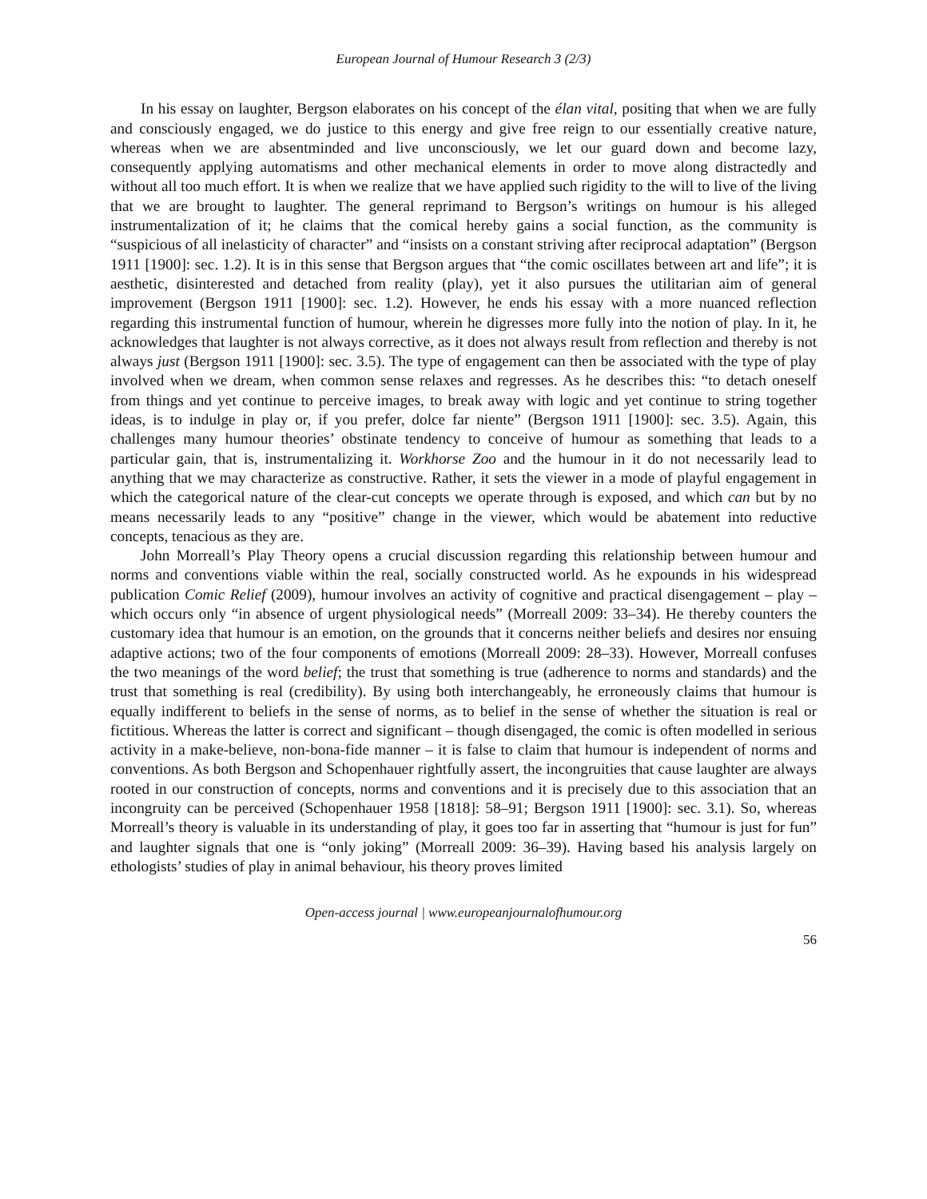European Journal of Humour Research 3 (2/3)
In his essay on laughter, Bergson elaborates on his concept of the élan vital, positing that when we are fully and consciously engaged, we do justice to this energy and give free reign to our essentially creative nature, whereas when we are absentminded and live unconsciously, we let our guard down and become lazy, consequently applying automatisms and other mechanical elements in order to move along distractedly and without all too much effort. It is when we realize that we have applied such rigidity to the will to live of the living that we are brought to laughter. The general reprimand to Bergson’s writings on humour is his alleged instrumentalization of it; he claims that the comical hereby gains a social function, as the community is “suspicious of all inelasticity of character” and “insists on a constant striving after reciprocal adaptation” (Bergson 1911 [1900]: sec. 1.2). It is in this sense that Bergson argues that “the comic oscillates between art and life”; it is aesthetic, disinterested and detached from reality (play), yet it also pursues the utilitarian aim of general improvement (Bergson 1911 [1900]: sec. 1.2). However, he ends his essay with a more nuanced reflection regarding this instrumental function of humour, wherein he digresses more fully into the notion of play. In it, he acknowledges that laughter is not always corrective, as it does not always result from reflection and thereby is not always just (Bergson 1911 [1900]: sec. 3.5). The type of engagement can then be associated with the type of play involved when we dream, when common sense relaxes and regresses. As he describes this: “to detach oneself from things and yet continue to perceive images, to break away with logic and yet continue to string together ideas, is to indulge in play or, if you prefer, dolce far niente” (Bergson 1911 [1900]: sec. 3.5). Again, this challenges many humour theories’ obstinate tendency to conceive of humour as something that leads to a particular gain, that is, instrumentalizing it. Workhorse Zoo and the humour in it do not necessarily lead to anything that we may characterize as constructive. Rather, it sets the viewer in a mode of playful engagement in which the categorical nature of the clear-cut concepts we operate through is exposed, and which can but by no means necessarily leads to any “positive” change in the viewer, which would be abatement into reductive concepts, tenacious as they are.
John Morreall’s Play Theory opens a crucial discussion regarding this relationship between humour and norms and conventions viable within the real, socially constructed world. As he expounds in his widespread publication Comic Relief (2009), humour involves an activity of cognitive and practical disengagement – play – which occurs only “in absence of urgent physiological needs” (Morreall 2009: 33–34). He thereby counters the customary idea that humour is an emotion, on the grounds that it concerns neither beliefs and desires nor ensuing adaptive actions; two of the four components of emotions (Morreall 2009: 28–33). However, Morreall confuses the two meanings of the word belief; the trust that something is true (adherence to norms and standards) and the trust that something is real (credibility). By using both interchangeably, he erroneously claims that humour is equally indifferent to beliefs in the sense of norms, as to belief in the sense of whether the situation is real or fictitious. Whereas the latter is correct and significant – though disengaged, the comic is often modelled in serious activity in a make-believe, non-bona-fide manner – it is false to claim that humour is independent of norms and conventions. As both Bergson and Schopenhauer rightfully assert, the incongruities that cause laughter are always rooted in our construction of concepts, norms and conventions and it is precisely due to this association that an incongruity can be perceived (Schopenhauer 1958 [1818]: 58–91; Bergson 1911 [1900]: sec. 3.1). So, whereas Morreall’s theory is valuable in its understanding of play, it goes too far in asserting that “humour is just for fun” and laughter signals that one is “only joking” (Morreall 2009: 36–39). Having based his analysis largely on ethologists’ studies of play in animal behaviour, his theory proves limited
Open-access journal | www.europeanjournalofhumour.org
56